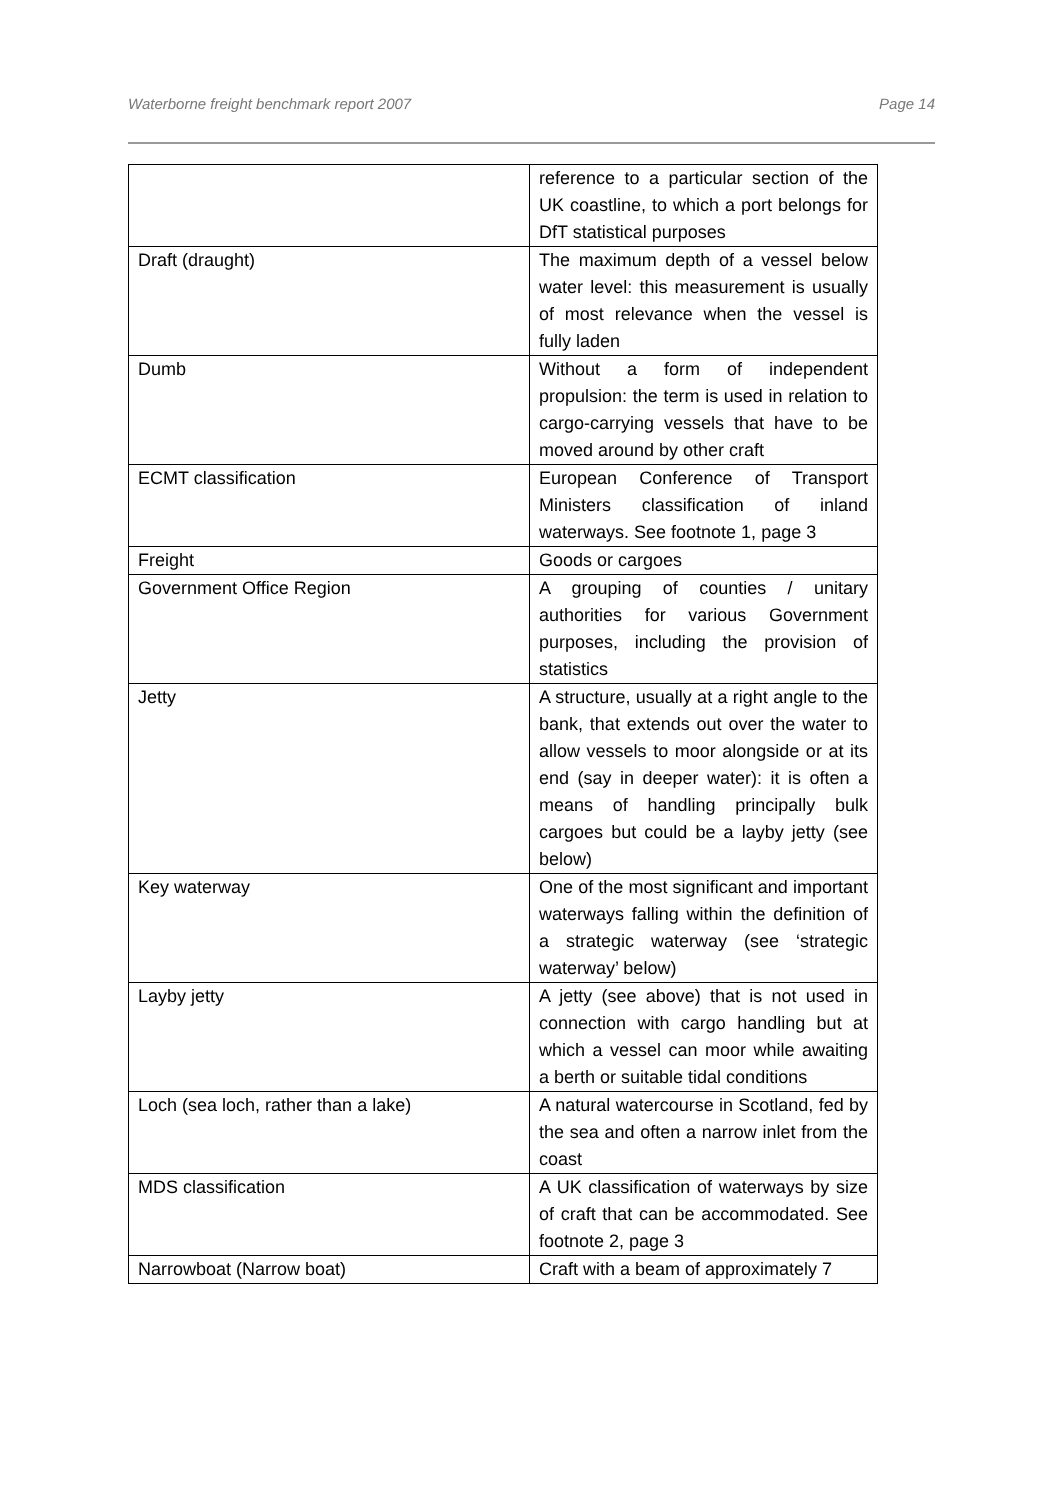Waterborne freight benchmark report 2007 Page 14
| | reference to a particular section of the UK coastline, to which a port belongs for DfT statistical purposes |
| Draft (draught) | The maximum depth of a vessel below water level: this measurement is usually of most relevance when the vessel is fully laden |
| Dumb | Without a form of independent propulsion: the term is used in relation to cargo-carrying vessels that have to be moved around by other craft |
| ECMT classification | European Conference of Transport Ministers classification of inland waterways. See footnote 1, page 3 |
| Freight | Goods or cargoes |
| Government Office Region | A grouping of counties / unitary authorities for various Government purposes, including the provision of statistics |
| Jetty | A structure, usually at a right angle to the bank, that extends out over the water to allow vessels to moor alongside or at its end (say in deeper water): it is often a means of handling principally bulk cargoes but could be a layby jetty (see below) |
| Key waterway | One of the most significant and important waterways falling within the definition of a strategic waterway (see ‘strategic waterway’ below) |
| Layby jetty | A jetty (see above) that is not used in connection with cargo handling but at which a vessel can moor while awaiting a berth or suitable tidal conditions |
| Loch (sea loch, rather than a lake) | A natural watercourse in Scotland, fed by the sea and often a narrow inlet from the coast |
| MDS classification | A UK classification of waterways by size of craft that can be accommodated. See footnote 2, page 3 |
| Narrowboat (Narrow boat) | Craft with a beam of approximately 7 |